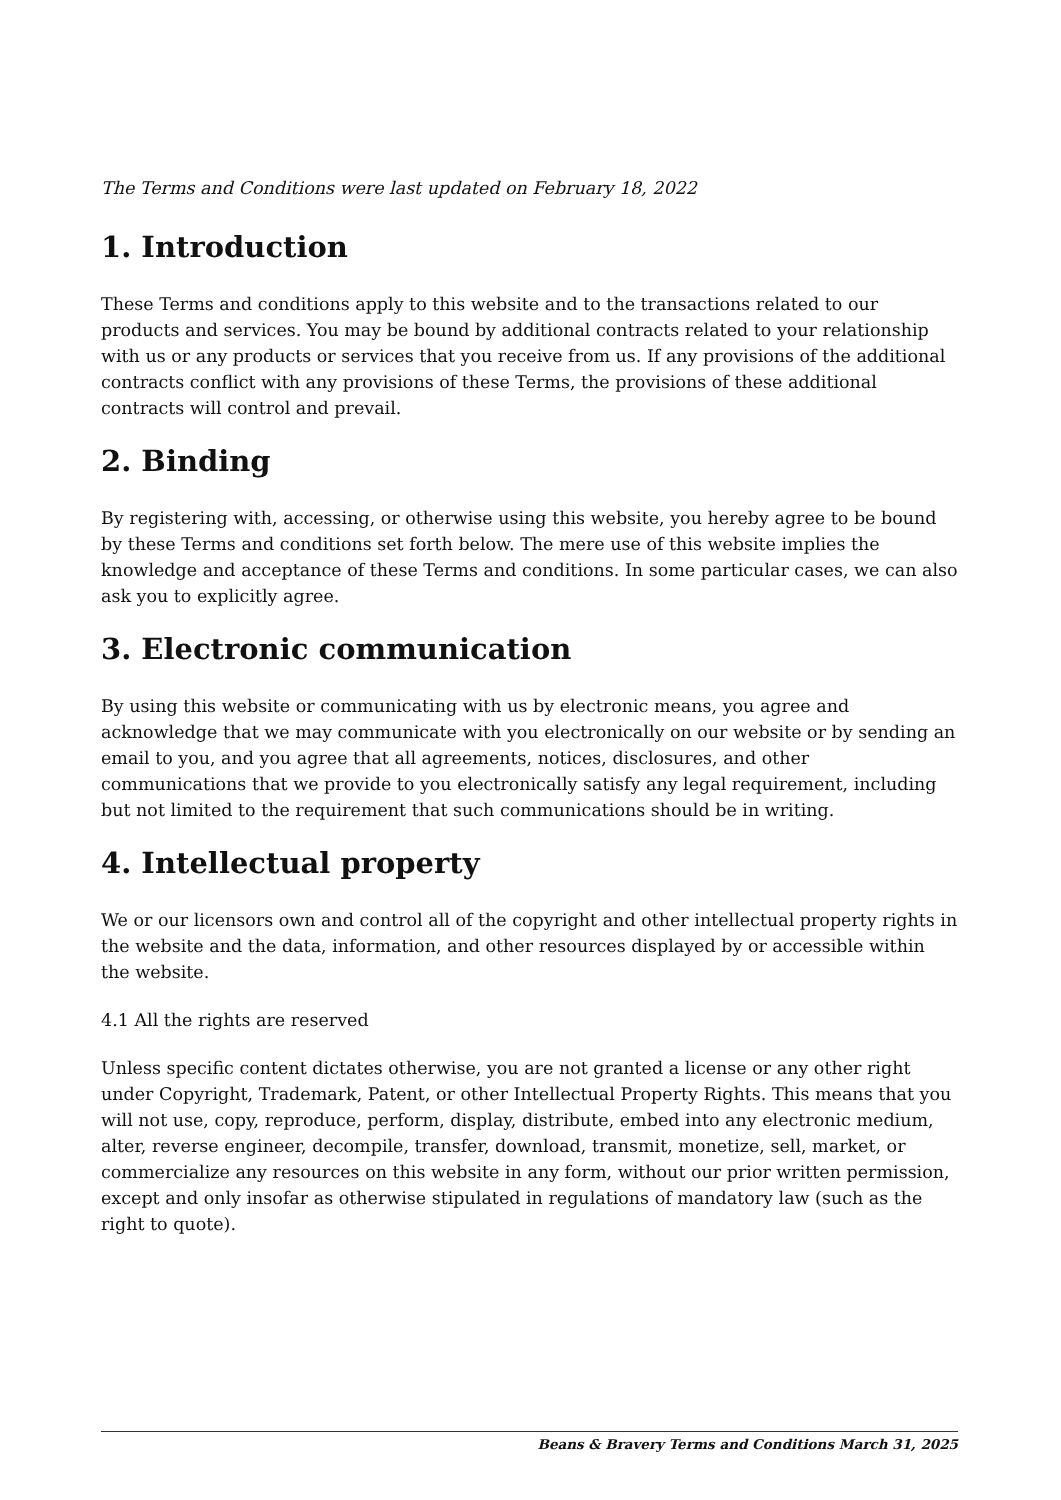The Terms and Conditions were last updated on February 18, 2022
1. Introduction
These Terms and conditions apply to this website and to the transactions related to our products and services. You may be bound by additional contracts related to your relationship with us or any products or services that you receive from us. If any provisions of the additional contracts conflict with any provisions of these Terms, the provisions of these additional contracts will control and prevail.
2. Binding
By registering with, accessing, or otherwise using this website, you hereby agree to be bound by these Terms and conditions set forth below. The mere use of this website implies the knowledge and acceptance of these Terms and conditions. In some particular cases, we can also ask you to explicitly agree.
3. Electronic communication
By using this website or communicating with us by electronic means, you agree and acknowledge that we may communicate with you electronically on our website or by sending an email to you, and you agree that all agreements, notices, disclosures, and other communications that we provide to you electronically satisfy any legal requirement, including but not limited to the requirement that such communications should be in writing.
4. Intellectual property
We or our licensors own and control all of the copyright and other intellectual property rights in the website and the data, information, and other resources displayed by or accessible within the website.
4.1 All the rights are reserved
Unless specific content dictates otherwise, you are not granted a license or any other right under Copyright, Trademark, Patent, or other Intellectual Property Rights. This means that you will not use, copy, reproduce, perform, display, distribute, embed into any electronic medium, alter, reverse engineer, decompile, transfer, download, transmit, monetize, sell, market, or commercialize any resources on this website in any form, without our prior written permission, except and only insofar as otherwise stipulated in regulations of mandatory law (such as the right to quote).
Beans & Bravery Terms and Conditions March 31, 2025